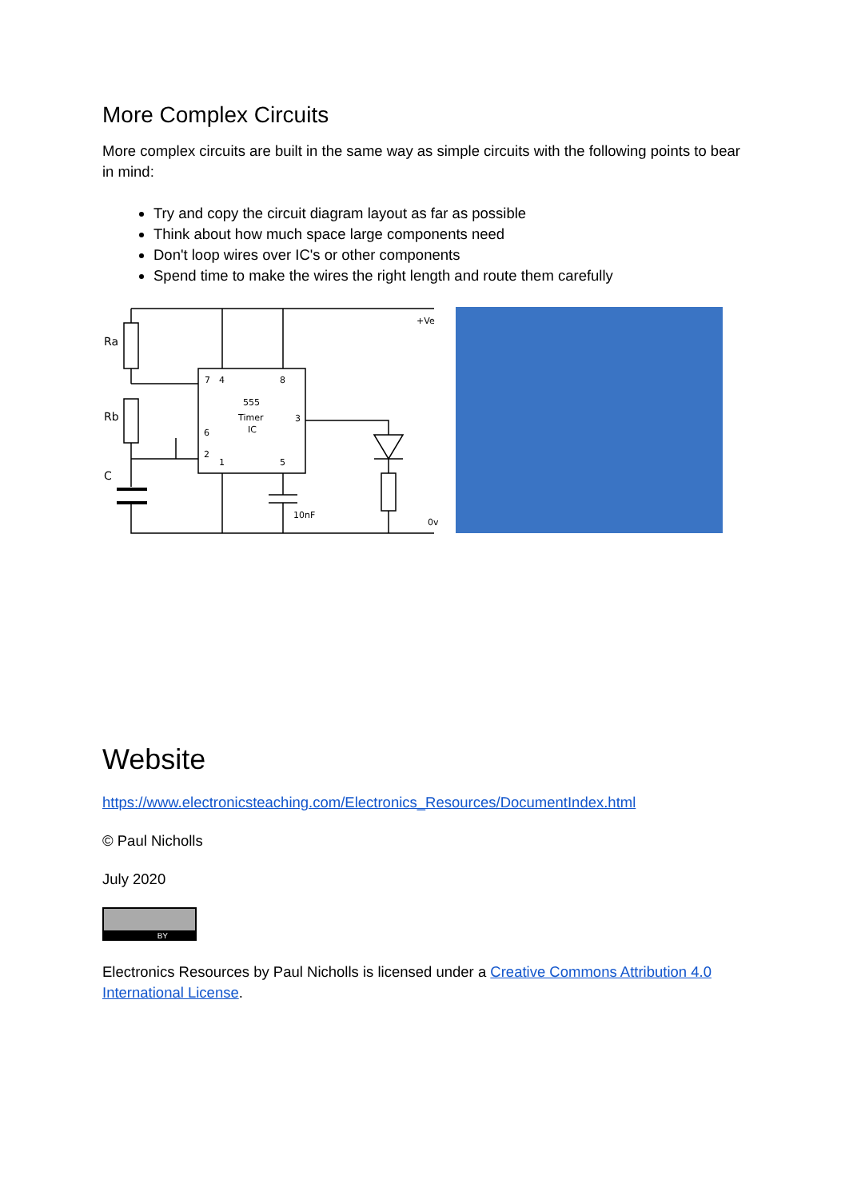More Complex Circuits
More complex circuits are built in the same way as simple circuits with the following points to bear in mind:
Try and copy the circuit diagram layout as far as possible
Think about how much space large components need
Don't loop wires over IC's or other components
Spend time to make the wires the right length and route them carefully
Ra
Rb
C
7
4
8
555
Timer
IC
3
6
2
1
5
10nF
+Ve
0v
Website
https://www.electronicsteaching.com/Electronics_Resources/DocumentIndex.html
© Paul Nicholls
July 2020
BY
Electronics Resources by Paul Nicholls is licensed under a Creative Commons Attribution 4.0 International License.